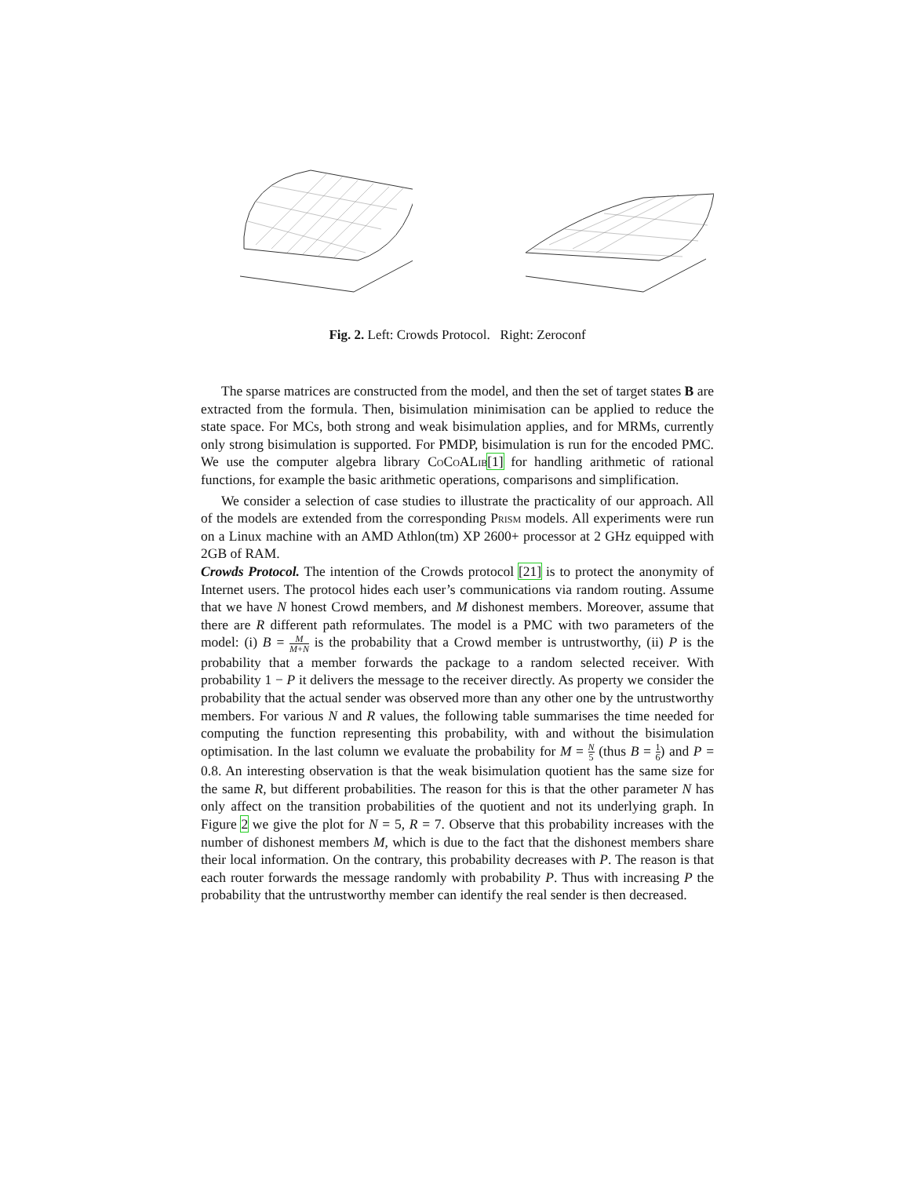Fig. 2. Left: Crowds Protocol. Right: Zeroconf
The sparse matrices are constructed from the model, and then the set of target states B are extracted from the formula. Then, bisimulation minimisation can be applied to reduce the state space. For MCs, both strong and weak bisimulation applies, and for MRMs, currently only strong bisimulation is supported. For PMDP, bisimulation is run for the encoded PMC. We use the computer algebra library CoCoALib[1] for handling arithmetic of rational functions, for example the basic arithmetic operations, comparisons and simplification.
We consider a selection of case studies to illustrate the practicality of our approach. All of the models are extended from the corresponding Prism models. All experiments were run on a Linux machine with an AMD Athlon(tm) XP 2600+ processor at 2 GHz equipped with 2GB of RAM.
Crowds Protocol. The intention of the Crowds protocol [21] is to protect the anonymity of Internet users. The protocol hides each user’s communications via random routing. Assume that we have N honest Crowd members, and M dishonest members. Moreover, assume that there are R different path reformulates. The model is a PMC with two parameters of the model: (i) B = M M+N is the probability that a Crowd member is untrustworthy, (ii) P is the probability that a member forwards the package to a random selected receiver. With probability 1 − P it delivers the message to the receiver directly. As property we consider the probability that the actual sender was observed more than any other one by the untrustworthy members. For various N and R values, the following table summarises the time needed for computing the function representing this probability, with and without the bisimulation optimisation. In the last column we evaluate the probability for M = N 5 (thus B = 1 6) and P = 0.8. An interesting observation is that the weak bisimulation quotient has the same size for the same R, but different probabilities. The reason for this is that the other parameter N has only affect on the transition probabilities of the quotient and not its underlying graph. In Figure 2 we give the plot for N = 5, R = 7. Observe that this probability increases with the number of dishonest members M, which is due to the fact that the dishonest members share their local information. On the contrary, this probability decreases with P. The reason is that each router forwards the message randomly with probability P. Thus with increasing P the probability that the untrustworthy member can identify the real sender is then decreased.